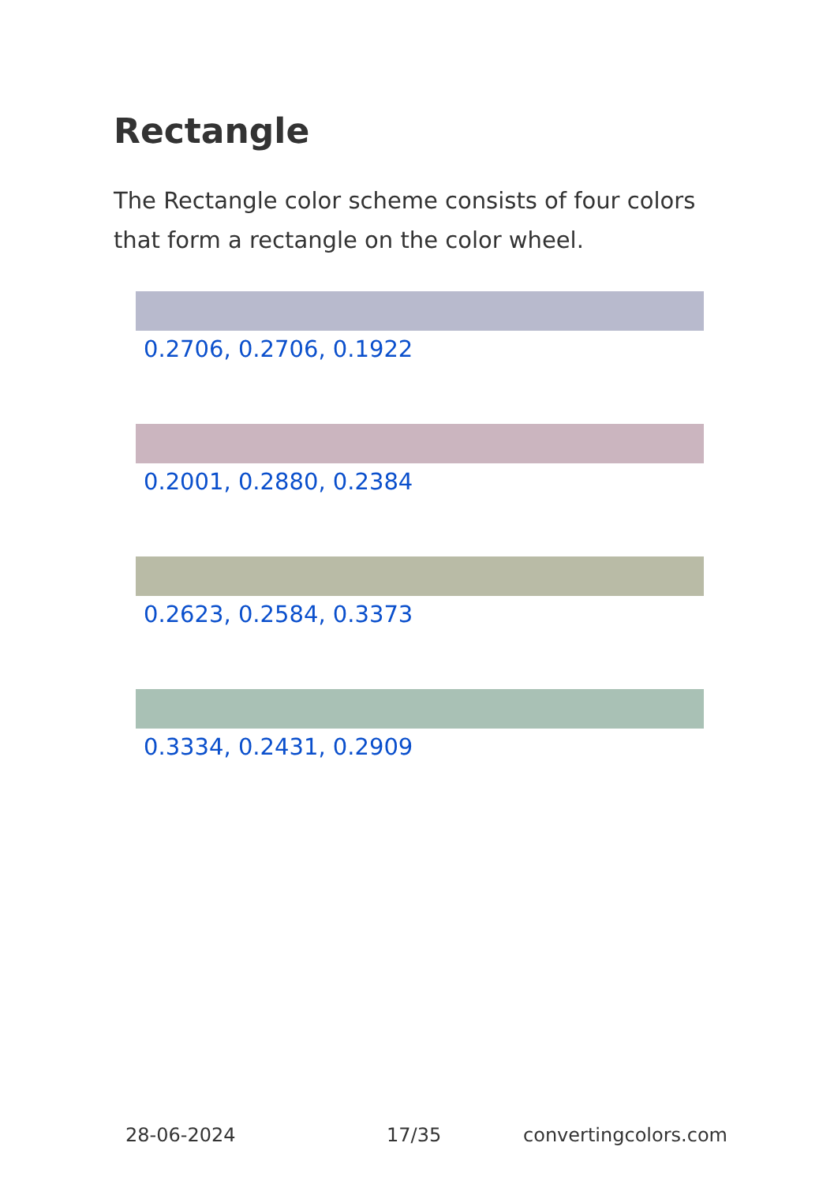Rectangle
The Rectangle color scheme consists of four colors that form a rectangle on the color wheel.
0.2706, 0.2706, 0.1922
0.2001, 0.2880, 0.2384
0.2623, 0.2584, 0.3373
0.3334, 0.2431, 0.2909
28-06-2024 17/35 convertingcolors.com